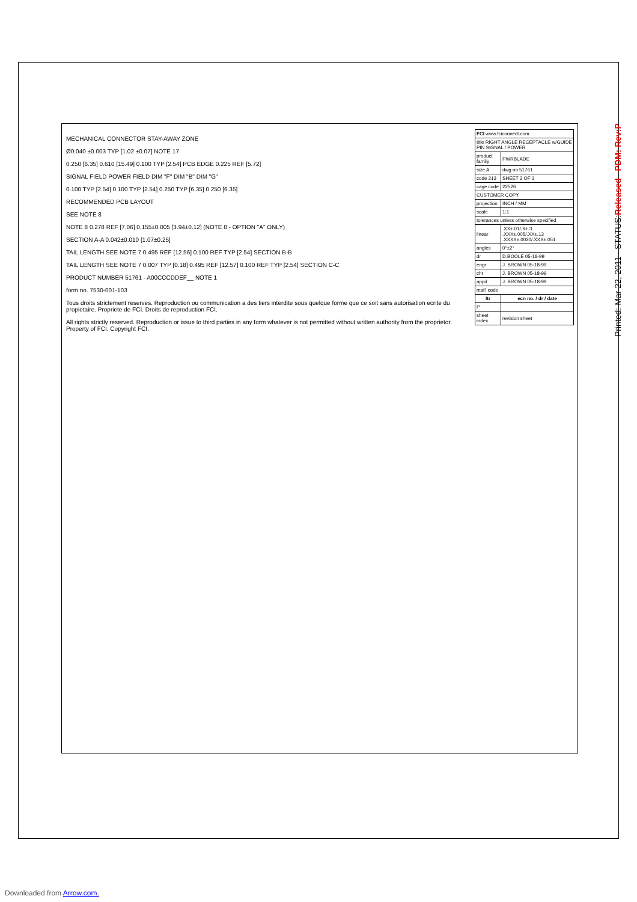Printed: Mar 22, 2011 STATUS:Released PDM: Rev:P
MECHANICAL CONNECTOR STAY-AWAY ZONE
Ø0.040 ±0.003 TYP [1.02 ±0.07] NOTE 17
0.250 [6.35] 0.610 [15.49] 0.100 TYP [2.54] PCB EDGE 0.225 REF [5.72]
SIGNAL FIELD POWER FIELD DIM "F" DIM "B" DIM "G"
0.100 TYP [2.54] 0.100 TYP [2.54] 0.250 TYP [6.35] 0.250 [6.35]
RECOMMENDED PCB LAYOUT
SEE NOTE 8
NOTE 8 0.278 REF [7.06] 0.155±0.005 [3.94±0.12] (NOTE 8 - OPTION "A" ONLY)
SECTION A-A 0.042±0.010 [1.07±0.25]
TAIL LENGTH SEE NOTE 7 0.495 REF [12.56] 0.100 REF TYP [2.54] SECTION B-B
TAIL LENGTH SEE NOTE 7 0.007 TYP [0.18] 0.495 REF [12.57] 0.100 REF TYP [2.54] SECTION C-C
PRODUCT NUMBER 51761 - A00CCCDDEF__ NOTE 1
form no. 7530-001-103
Tous droits strictement reserves. Reproduction ou communication a des tiers interdite sous quelque forme que ce soit sans autorisation ecrite du propietaire. Propriete de FCI. Droits de reproduction FCI.
All rights strictly reserved. Reproduction or issue to third parties in any form whatever is not permitted without written authority from the proprietor. Property of FCI. Copyright FCI.
| FCI www.fciconnect.com | |
| title RIGHT ANGLE RECEPTACLE w/GUIDE PIN SIGNAL / POWER | |
| product family | PWRBLADE |
| size A | dwg no 51761 |
| code 213 | SHEET 3 OF 3 |
| cage code | 22526 |
| CUSTOMER COPY | |
| projection | INCH / MM |
| scale | 1:1 |
| tolerances unless otherwise specified | |
| linear | .XX±.01/.X±.3 .XXX±.005/.XX±.13 .XXXX±.0020/.XXX±.051 |
| angles | 0°±2° |
| dr | D.BOOLE 05-18-99 |
| engr | J. BROWN 05-18-99 |
| chr | J. BROWN 05-18-99 |
| appd | J. BROWN 05-18-99 |
| mat'l code | |
| ltr | ecn no. / dr / date |
| P | |
| sheet index | revision sheet |
Downloaded from Arrow.com.